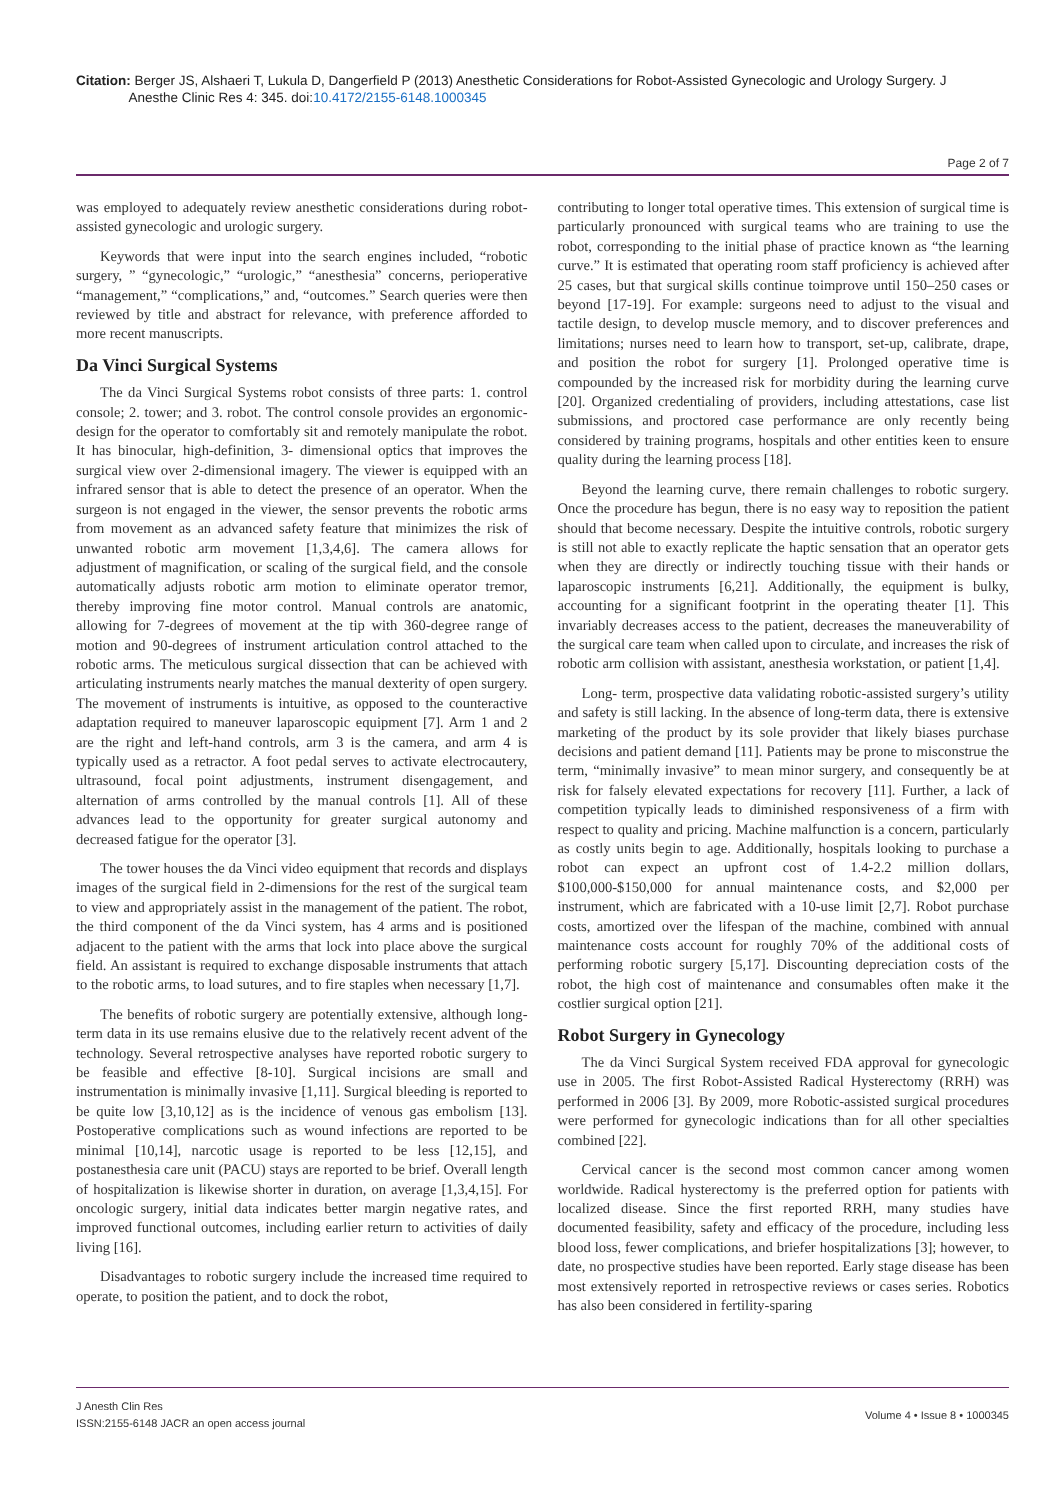Citation: Berger JS, Alshaeri T, Lukula D, Dangerfield P (2013) Anesthetic Considerations for Robot-Assisted Gynecologic and Urology Surgery. J
Anesthe Clinic Res 4: 345. doi:10.4172/2155-6148.1000345
Page 2 of 7
was employed to adequately review anesthetic considerations during robot-assisted gynecologic and urologic surgery.
Keywords that were input into the search engines included, “robotic surgery, ” “gynecologic,” “urologic,” “anesthesia” concerns, perioperative “management,” “complications,” and, “outcomes.” Search queries were then reviewed by title and abstract for relevance, with preference afforded to more recent manuscripts.
Da Vinci Surgical Systems
The da Vinci Surgical Systems robot consists of three parts: 1. control console; 2. tower; and 3. robot. The control console provides an ergonomic-design for the operator to comfortably sit and remotely manipulate the robot. It has binocular, high-definition, 3- dimensional optics that improves the surgical view over 2-dimensional imagery. The viewer is equipped with an infrared sensor that is able to detect the presence of an operator. When the surgeon is not engaged in the viewer, the sensor prevents the robotic arms from movement as an advanced safety feature that minimizes the risk of unwanted robotic arm movement [1,3,4,6]. The camera allows for adjustment of magnification, or scaling of the surgical field, and the console automatically adjusts robotic arm motion to eliminate operator tremor, thereby improving fine motor control. Manual controls are anatomic, allowing for 7-degrees of movement at the tip with 360-degree range of motion and 90-degrees of instrument articulation control attached to the robotic arms. The meticulous surgical dissection that can be achieved with articulating instruments nearly matches the manual dexterity of open surgery. The movement of instruments is intuitive, as opposed to the counteractive adaptation required to maneuver laparoscopic equipment [7]. Arm 1 and 2 are the right and left-hand controls, arm 3 is the camera, and arm 4 is typically used as a retractor. A foot pedal serves to activate electrocautery, ultrasound, focal point adjustments, instrument disengagement, and alternation of arms controlled by the manual controls [1]. All of these advances lead to the opportunity for greater surgical autonomy and decreased fatigue for the operator [3].
The tower houses the da Vinci video equipment that records and displays images of the surgical field in 2-dimensions for the rest of the surgical team to view and appropriately assist in the management of the patient. The robot, the third component of the da Vinci system, has 4 arms and is positioned adjacent to the patient with the arms that lock into place above the surgical field. An assistant is required to exchange disposable instruments that attach to the robotic arms, to load sutures, and to fire staples when necessary [1,7].
The benefits of robotic surgery are potentially extensive, although long-term data in its use remains elusive due to the relatively recent advent of the technology. Several retrospective analyses have reported robotic surgery to be feasible and effective [8-10]. Surgical incisions are small and instrumentation is minimally invasive [1,11]. Surgical bleeding is reported to be quite low [3,10,12] as is the incidence of venous gas embolism [13]. Postoperative complications such as wound infections are reported to be minimal [10,14], narcotic usage is reported to be less [12,15], and postanesthesia care unit (PACU) stays are reported to be brief. Overall length of hospitalization is likewise shorter in duration, on average [1,3,4,15]. For oncologic surgery, initial data indicates better margin negative rates, and improved functional outcomes, including earlier return to activities of daily living [16].
Disadvantages to robotic surgery include the increased time required to operate, to position the patient, and to dock the robot,
contributing to longer total operative times. This extension of surgical time is particularly pronounced with surgical teams who are training to use the robot, corresponding to the initial phase of practice known as “the learning curve.” It is estimated that operating room staff proficiency is achieved after 25 cases, but that surgical skills continue toimprove until 150–250 cases or beyond [17-19]. For example: surgeons need to adjust to the visual and tactile design, to develop muscle memory, and to discover preferences and limitations; nurses need to learn how to transport, set-up, calibrate, drape, and position the robot for surgery [1]. Prolonged operative time is compounded by the increased risk for morbidity during the learning curve [20]. Organized credentialing of providers, including attestations, case list submissions, and proctored case performance are only recently being considered by training programs, hospitals and other entities keen to ensure quality during the learning process [18].
Beyond the learning curve, there remain challenges to robotic surgery. Once the procedure has begun, there is no easy way to reposition the patient should that become necessary. Despite the intuitive controls, robotic surgery is still not able to exactly replicate the haptic sensation that an operator gets when they are directly or indirectly touching tissue with their hands or laparoscopic instruments [6,21]. Additionally, the equipment is bulky, accounting for a significant footprint in the operating theater [1]. This invariably decreases access to the patient, decreases the maneuverability of the surgical care team when called upon to circulate, and increases the risk of robotic arm collision with assistant, anesthesia workstation, or patient [1,4].
Long- term, prospective data validating robotic-assisted surgery’s utility and safety is still lacking. In the absence of long-term data, there is extensive marketing of the product by its sole provider that likely biases purchase decisions and patient demand [11]. Patients may be prone to misconstrue the term, “minimally invasive” to mean minor surgery, and consequently be at risk for falsely elevated expectations for recovery [11]. Further, a lack of competition typically leads to diminished responsiveness of a firm with respect to quality and pricing. Machine malfunction is a concern, particularly as costly units begin to age. Additionally, hospitals looking to purchase a robot can expect an upfront cost of 1.4-2.2 million dollars, $100,000-$150,000 for annual maintenance costs, and $2,000 per instrument, which are fabricated with a 10-use limit [2,7]. Robot purchase costs, amortized over the lifespan of the machine, combined with annual maintenance costs account for roughly 70% of the additional costs of performing robotic surgery [5,17]. Discounting depreciation costs of the robot, the high cost of maintenance and consumables often make it the costlier surgical option [21].
Robot Surgery in Gynecology
The da Vinci Surgical System received FDA approval for gynecologic use in 2005. The first Robot-Assisted Radical Hysterectomy (RRH) was performed in 2006 [3]. By 2009, more Robotic-assisted surgical procedures were performed for gynecologic indications than for all other specialties combined [22].
Cervical cancer is the second most common cancer among women worldwide. Radical hysterectomy is the preferred option for patients with localized disease. Since the first reported RRH, many studies have documented feasibility, safety and efficacy of the procedure, including less blood loss, fewer complications, and briefer hospitalizations [3]; however, to date, no prospective studies have been reported. Early stage disease has been most extensively reported in retrospective reviews or cases series. Robotics has also been considered in fertility-sparing
J Anesth Clin Res
ISSN:2155-6148 JACR an open access journal
Volume 4 • Issue 8 • 1000345